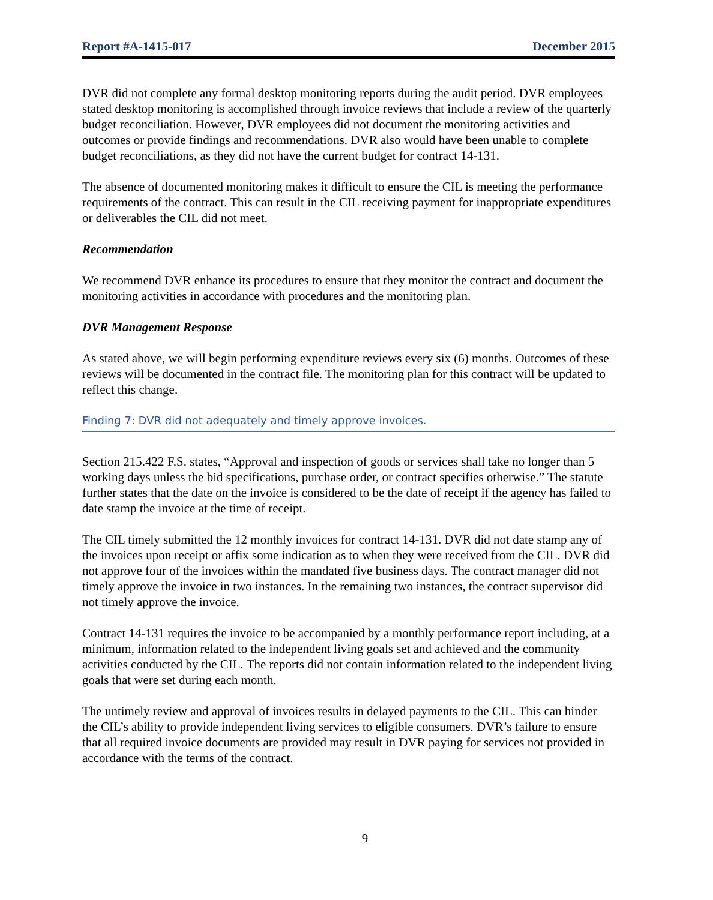Report #A-1415-017 December 2015
DVR did not complete any formal desktop monitoring reports during the audit period. DVR employees stated desktop monitoring is accomplished through invoice reviews that include a review of the quarterly budget reconciliation. However, DVR employees did not document the monitoring activities and outcomes or provide findings and recommendations. DVR also would have been unable to complete budget reconciliations, as they did not have the current budget for contract 14-131.
The absence of documented monitoring makes it difficult to ensure the CIL is meeting the performance requirements of the contract. This can result in the CIL receiving payment for inappropriate expenditures or deliverables the CIL did not meet.
Recommendation
We recommend DVR enhance its procedures to ensure that they monitor the contract and document the monitoring activities in accordance with procedures and the monitoring plan.
DVR Management Response
As stated above, we will begin performing expenditure reviews every six (6) months. Outcomes of these reviews will be documented in the contract file. The monitoring plan for this contract will be updated to reflect this change.
Finding 7: DVR did not adequately and timely approve invoices.
Section 215.422 F.S. states, “Approval and inspection of goods or services shall take no longer than 5 working days unless the bid specifications, purchase order, or contract specifies otherwise.” The statute further states that the date on the invoice is considered to be the date of receipt if the agency has failed to date stamp the invoice at the time of receipt.
The CIL timely submitted the 12 monthly invoices for contract 14-131. DVR did not date stamp any of the invoices upon receipt or affix some indication as to when they were received from the CIL. DVR did not approve four of the invoices within the mandated five business days. The contract manager did not timely approve the invoice in two instances. In the remaining two instances, the contract supervisor did not timely approve the invoice.
Contract 14-131 requires the invoice to be accompanied by a monthly performance report including, at a minimum, information related to the independent living goals set and achieved and the community activities conducted by the CIL. The reports did not contain information related to the independent living goals that were set during each month.
The untimely review and approval of invoices results in delayed payments to the CIL. This can hinder the CIL’s ability to provide independent living services to eligible consumers. DVR’s failure to ensure that all required invoice documents are provided may result in DVR paying for services not provided in accordance with the terms of the contract.
9